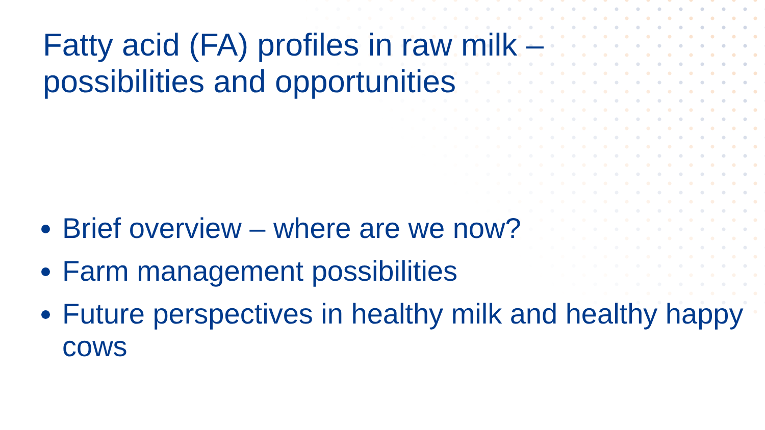Fatty acid (FA) profiles in raw milk –
possibilities and opportunities
Brief overview – where are we now?
Farm management possibilities
Future perspectives in healthy milk and healthy happy cows